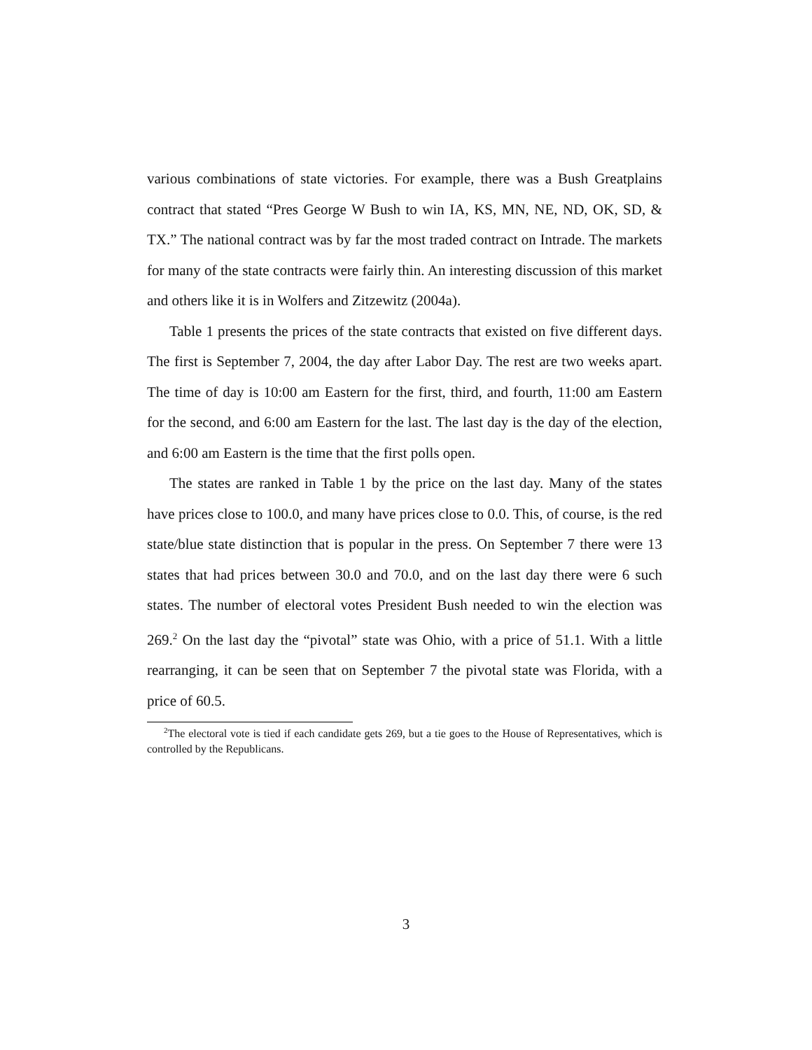various combinations of state victories. For example, there was a Bush Greatplains contract that stated “Pres George W Bush to win IA, KS, MN, NE, ND, OK, SD, & TX.” The national contract was by far the most traded contract on Intrade. The markets for many of the state contracts were fairly thin. An interesting discussion of this market and others like it is in Wolfers and Zitzewitz (2004a).
Table 1 presents the prices of the state contracts that existed on five different days. The first is September 7, 2004, the day after Labor Day. The rest are two weeks apart. The time of day is 10:00 am Eastern for the first, third, and fourth, 11:00 am Eastern for the second, and 6:00 am Eastern for the last. The last day is the day of the election, and 6:00 am Eastern is the time that the first polls open.
The states are ranked in Table 1 by the price on the last day. Many of the states have prices close to 100.0, and many have prices close to 0.0. This, of course, is the red state/blue state distinction that is popular in the press. On September 7 there were 13 states that had prices between 30.0 and 70.0, and on the last day there were 6 such states. The number of electoral votes President Bush needed to win the election was 269.<sup>2</sup> On the last day the “pivotal” state was Ohio, with a price of 51.1. With a little rearranging, it can be seen that on September 7 the pivotal state was Florida, with a price of 60.5.
<sup>2</sup> The electoral vote is tied if each candidate gets 269, but a tie goes to the House of Representatives, which is controlled by the Republicans.
3